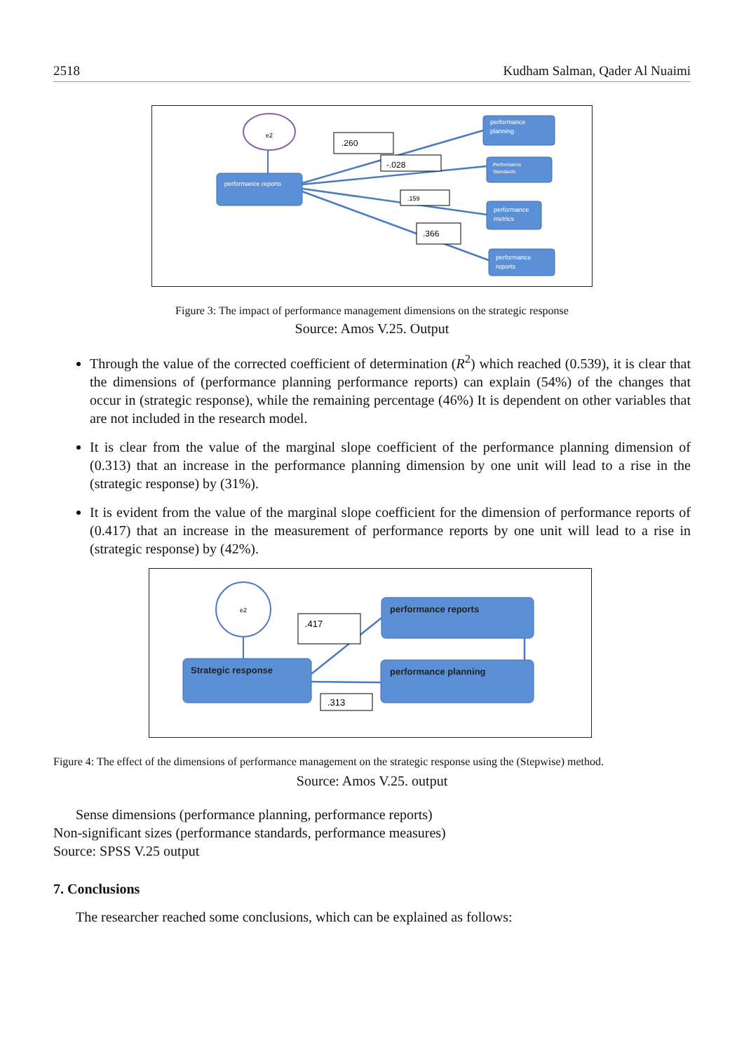2518 Kudham Salman, Qader Al Nuaimi
e2
performance reports
performance
planning
Performance
Standards
performance
metrics
performance
reports
.260
-.028
.159
.366
Figure 3: The impact of performance management dimensions on the strategic response
Source: Amos V.25. Output
Through the value of the corrected coefficient of determination (R<sup>2</sup>) which reached (0.539), it is clear that the dimensions of (performance planning performance reports) can explain (54%) of the changes that occur in (strategic response), while the remaining percentage (46%) It is dependent on other variables that are not included in the research model.
It is clear from the value of the marginal slope coefficient of the performance planning dimension of (0.313) that an increase in the performance planning dimension by one unit will lead to a rise in the (strategic response) by (31%).
It is evident from the value of the marginal slope coefficient for the dimension of performance reports of (0.417) that an increase in the measurement of performance reports by one unit will lead to a rise in (strategic response) by (42%).
e2
Strategic response
performance reports
performance planning
.417
.313
Figure 4: The effect of the dimensions of performance management on the strategic response using the (Stepwise) method.
Source: Amos V.25. output
Sense dimensions (performance planning, performance reports)
Non-significant sizes (performance standards, performance measures)
Source: SPSS V.25 output
7. Conclusions
The researcher reached some conclusions, which can be explained as follows: